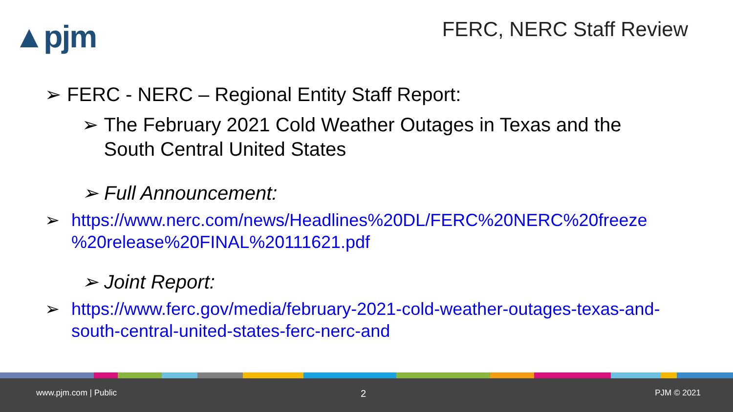▲pjm FERC, NERC Staff Review
➢ FERC - NERC – Regional Entity Staff Report:
➢ The February 2021 Cold Weather Outages in Texas and the
South Central United States
➢ Full Announcement:
➢ https://www.nerc.com/news/Headlines%20DL/FERC%20NERC%20freeze
%20release%20FINAL%20111621.pdf
➢ Joint Report:
➢ https://www.ferc.gov/media/february-2021-cold-weather-outages-texas-and-
south-central-united-states-ferc-nerc-and
www.pjm.com | Public 2 PJM © 2021